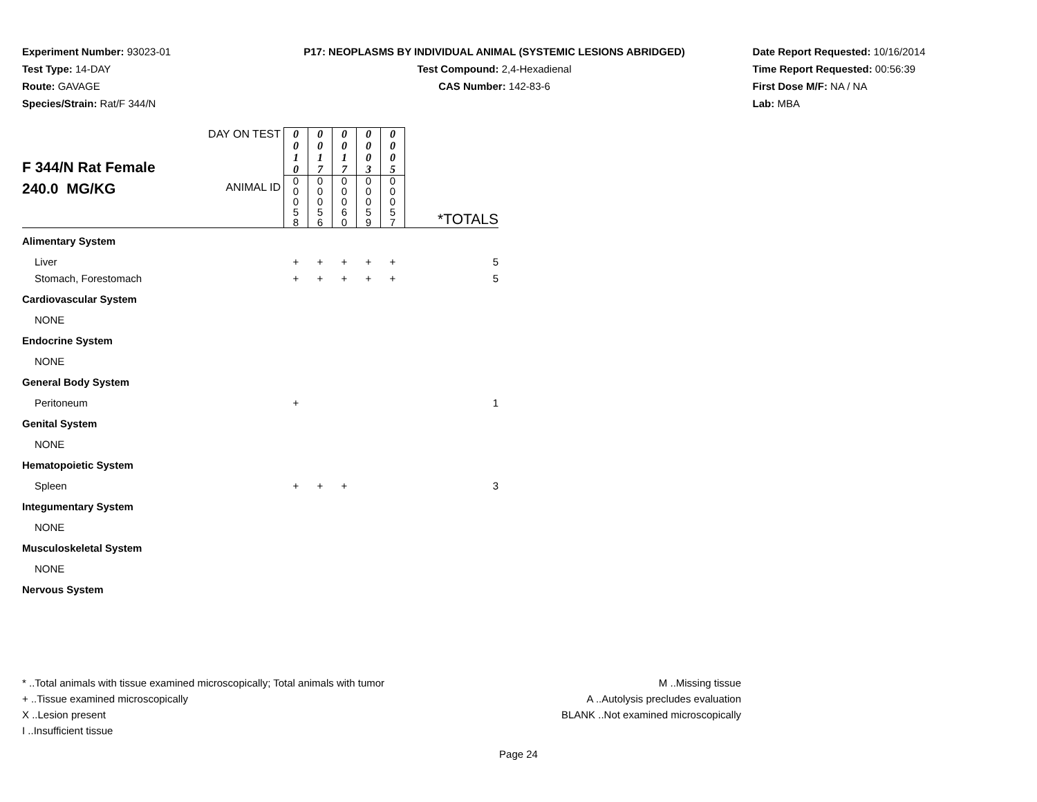Experiment Number: 93023-01
Test Type: 14-DAY
Route: GAVAGE
Species/Strain: Rat/F 344/N
P17: NEOPLASMS BY INDIVIDUAL ANIMAL (SYSTEMIC LESIONS ABRIDGED)
Test Compound: 2,4-Hexadienal
CAS Number: 142-83-6
Date Report Requested: 10/16/2014
Time Report Requested: 00:56:39
First Dose M/F: NA / NA
Lab: MBA
| F 344/N Rat Female 240.0 MG/KG | DAY ON TEST | 0 0 1 0 | 0 0 1 7 | 0 0 1 7 | 0 0 0 3 | 0 0 0 5 | |
| | ANIMAL ID | 0 0 0 5 8 | 0 0 0 5 6 | 0 0 0 6 0 | 0 0 0 5 9 | 0 0 0 5 7 | *TOTALS |
| Alimentary System | | | | | | | |
| Liver | | + | + | + | + | + | 5 |
| Stomach, Forestomach | | + | + | + | + | + | 5 |
| Cardiovascular System | | | | | | | |
| NONE | | | | | | | |
| Endocrine System | | | | | | | |
| NONE | | | | | | | |
| General Body System | | | | | | | |
| Peritoneum | | + | | | | | 1 |
| Genital System | | | | | | | |
| NONE | | | | | | | |
| Hematopoietic System | | | | | | | |
| Spleen | | + | + | + | | | 3 |
| Integumentary System | | | | | | | |
| NONE | | | | | | | |
| Musculoskeletal System | | | | | | | |
| NONE | | | | | | | |
| Nervous System | | | | | | | |
* ..Total animals with tissue examined microscopically; Total animals with tumor
+ ..Tissue examined microscopically
X ..Lesion present
I ..Insufficient tissue
M ..Missing tissue
A ..Autolysis precludes evaluation
BLANK ..Not examined microscopically
Page 24